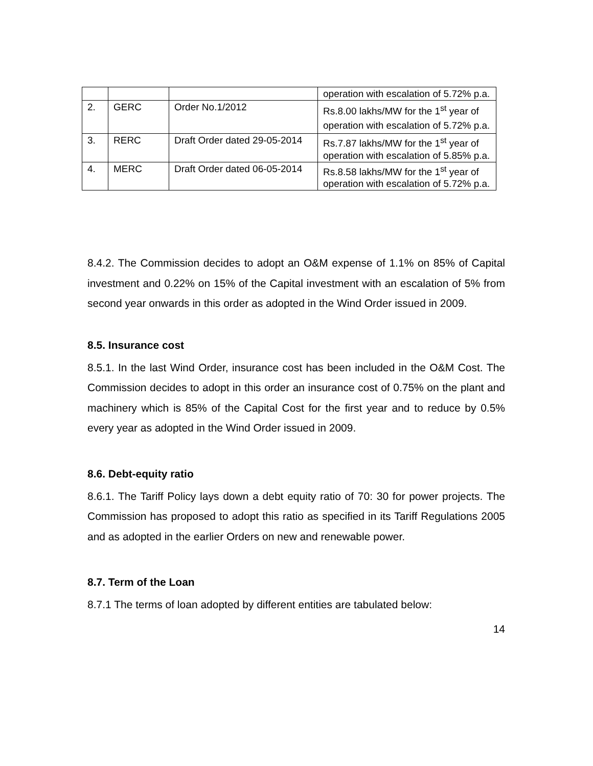| | | | operation with escalation of 5.72% p.a. |
| 2. | GERC | Order No.1/2012 | Rs.8.00 lakhs/MW for the 1<sup>st</sup> year of operation with escalation of 5.72% p.a. |
| 3. | RERC | Draft Order dated 29-05-2014 | Rs.7.87 lakhs/MW for the 1<sup>st</sup> year of operation with escalation of 5.85% p.a. |
| 4. | MERC | Draft Order dated 06-05-2014 | Rs.8.58 lakhs/MW for the 1<sup>st</sup> year of operation with escalation of 5.72% p.a. |
8.4.2. The Commission decides to adopt an O&M expense of 1.1% on 85% of Capital investment and 0.22% on 15% of the Capital investment with an escalation of 5% from second year onwards in this order as adopted in the Wind Order issued in 2009.
8.5. Insurance cost
8.5.1. In the last Wind Order, insurance cost has been included in the O&M Cost. The Commission decides to adopt in this order an insurance cost of 0.75% on the plant and machinery which is 85% of the Capital Cost for the first year and to reduce by 0.5% every year as adopted in the Wind Order issued in 2009.
8.6. Debt-equity ratio
8.6.1. The Tariff Policy lays down a debt equity ratio of 70: 30 for power projects. The Commission has proposed to adopt this ratio as specified in its Tariff Regulations 2005 and as adopted in the earlier Orders on new and renewable power.
8.7. Term of the Loan
8.7.1 The terms of loan adopted by different entities are tabulated below:
14